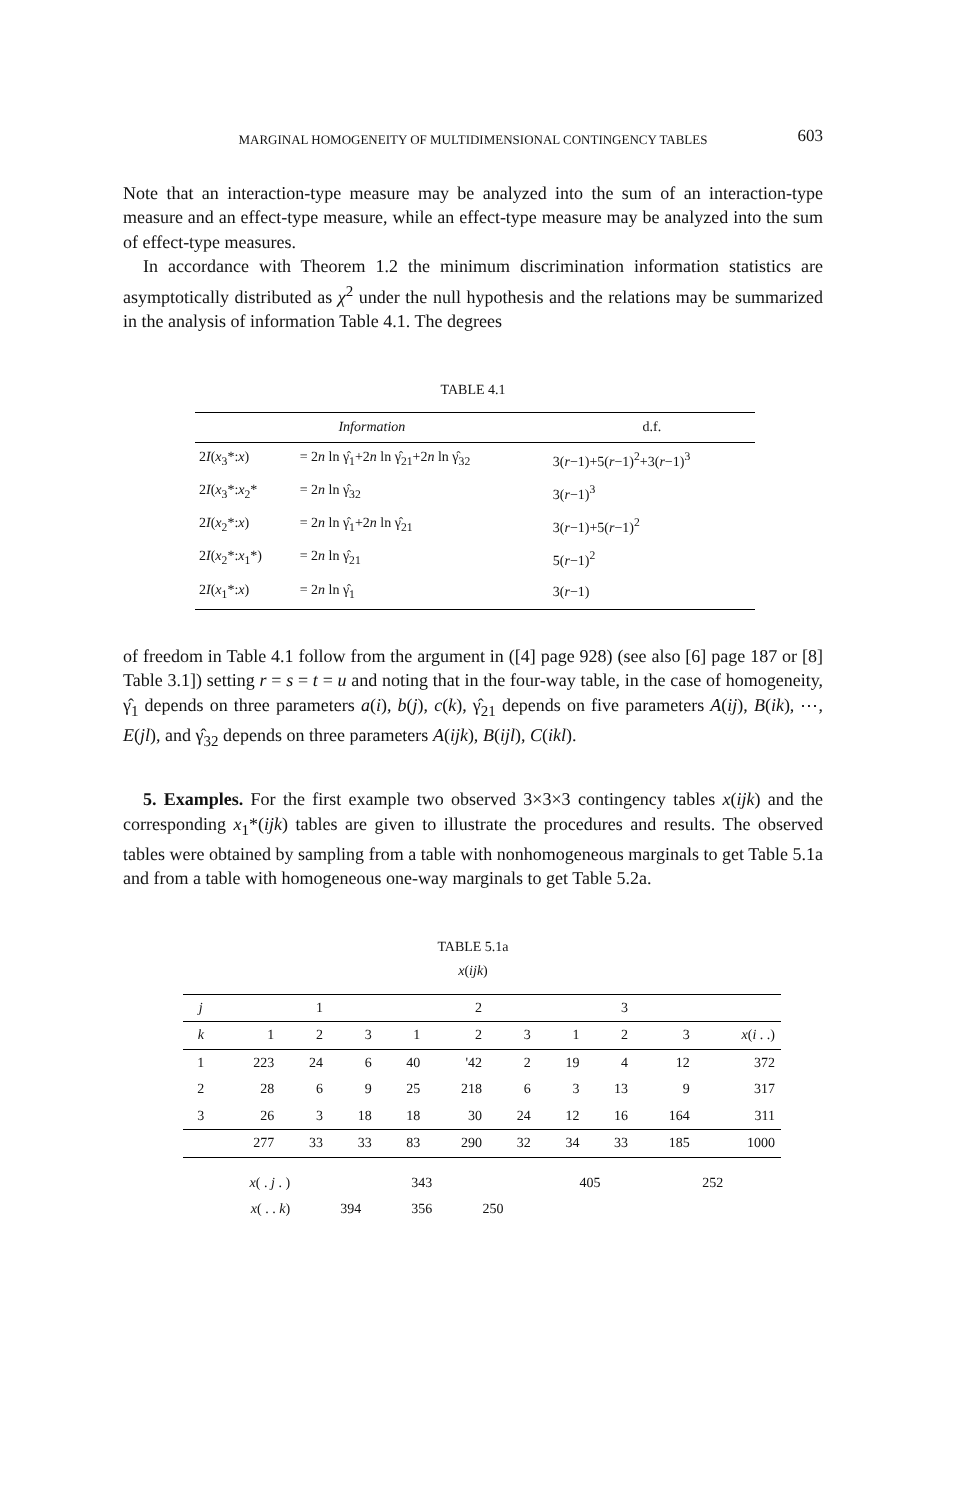MARGINAL HOMOGENEITY OF MULTIDIMENSIONAL CONTINGENCY TABLES 603
Note that an interaction-type measure may be analyzed into the sum of an interaction-type measure and an effect-type measure, while an effect-type measure may be analyzed into the sum of effect-type measures.
In accordance with Theorem 1.2 the minimum discrimination information statistics are asymptotically distributed as χ<sup>2</sup> under the null hypothesis and the relations may be summarized in the analysis of information Table 4.1. The degrees
TABLE 4.1
| Information | | d.f. |
| --- | --- | --- |
| 2 I ( x<sub>3</sub>*: x ) | = 2 n ln γ̂<sub>1</sub>+2 n ln γ̂<sub>21</sub>+2 n ln γ̂<sub>32</sub> | 3( r −1)+5( r −1)<sup>2</sup>+3( r −1)<sup>3</sup> |
| 2 I ( x<sub>3</sub>*: x<sub>2</sub>* | = 2 n ln γ̂<sub>32</sub> | 3( r −1)<sup>3</sup> |
| 2 I ( x<sub>2</sub>*: x ) | = 2 n ln γ̂<sub>1</sub>+2 n ln γ̂<sub>21</sub> | 3( r −1)+5( r −1)<sup>2</sup> |
| 2 I ( x<sub>2</sub>*: x<sub>1</sub>*) | = 2 n ln γ̂<sub>21</sub> | 5( r −1)<sup>2</sup> |
| 2 I ( x<sub>1</sub>*: x ) | = 2 n ln γ̂<sub>1</sub> | 3( r −1) |
of freedom in Table 4.1 follow from the argument in ([4] page 928) (see also [6] page 187 or [8] Table 3.1]) setting r = s = t = u and noting that in the four-way table, in the case of homogeneity, γ̂<sub>1</sub> depends on three parameters a(i), b(j), c(k), γ̂<sub>21</sub> depends on five parameters A(ij), B(ik), ⋯, E(jl), and γ̂<sub>32</sub> depends on three parameters A(ijk), B(ijl), C(ikl).
5. Examples. For the first example two observed 3×3×3 contingency tables x(ijk) and the corresponding x<sub>1</sub>*(ijk) tables are given to illustrate the procedures and results. The observed tables were obtained by sampling from a table with nonhomogeneous marginals to get Table 5.1a and from a table with homogeneous one-way marginals to get Table 5.2a.
TABLE 5.1a
x(ijk)
| j | | 1 | | | 2 | | | 3 | | |
| k | 1 | 2 | 3 | 1 | 2 | 3 | 1 | 2 | 3 | x ( i . .) |
| 1 | 223 | 24 | 6 | 40 | '42 | 2 | 19 | 4 | 12 | 372 |
| 2 | 28 | 6 | 9 | 25 | 218 | 6 | 3 | 13 | 9 | 317 |
| 3 | 26 | 3 | 18 | 18 | 30 | 24 | 12 | 16 | 164 | 311 |
| | 277 | 33 | 33 | 83 | 290 | 32 | 34 | 33 | 185 | 1000 |
| x ( . j . ) | | 343 | | | 405 | | | 252 | | |
| x ( . . k ) | 394 | 356 | 250 | | | | | | | |